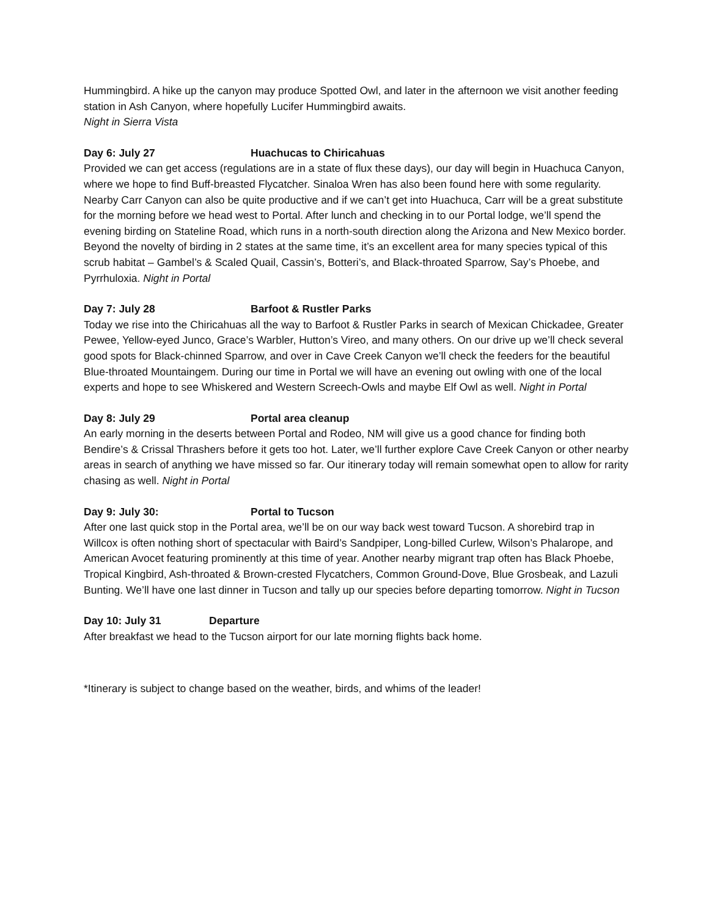Hummingbird. A hike up the canyon may produce Spotted Owl, and later in the afternoon we visit another feeding station in Ash Canyon, where hopefully Lucifer Hummingbird awaits.
Night in Sierra Vista
Day 6: July 27 Huachucas to Chiricahuas
Provided we can get access (regulations are in a state of flux these days), our day will begin in Huachuca Canyon, where we hope to find Buff-breasted Flycatcher. Sinaloa Wren has also been found here with some regularity. Nearby Carr Canyon can also be quite productive and if we can’t get into Huachuca, Carr will be a great substitute for the morning before we head west to Portal. After lunch and checking in to our Portal lodge, we’ll spend the evening birding on Stateline Road, which runs in a north-south direction along the Arizona and New Mexico border. Beyond the novelty of birding in 2 states at the same time, it’s an excellent area for many species typical of this scrub habitat – Gambel’s & Scaled Quail, Cassin’s, Botteri’s, and Black-throated Sparrow, Say’s Phoebe, and Pyrrhuloxia. Night in Portal
Day 7: July 28 Barfoot & Rustler Parks
Today we rise into the Chiricahuas all the way to Barfoot & Rustler Parks in search of Mexican Chickadee, Greater Pewee, Yellow-eyed Junco, Grace’s Warbler, Hutton’s Vireo, and many others. On our drive up we’ll check several good spots for Black-chinned Sparrow, and over in Cave Creek Canyon we’ll check the feeders for the beautiful Blue-throated Mountaingem. During our time in Portal we will have an evening out owling with one of the local experts and hope to see Whiskered and Western Screech-Owls and maybe Elf Owl as well. Night in Portal
Day 8: July 29 Portal area cleanup
An early morning in the deserts between Portal and Rodeo, NM will give us a good chance for finding both Bendire’s & Crissal Thrashers before it gets too hot. Later, we’ll further explore Cave Creek Canyon or other nearby areas in search of anything we have missed so far. Our itinerary today will remain somewhat open to allow for rarity chasing as well. Night in Portal
Day 9: July 30: Portal to Tucson
After one last quick stop in the Portal area, we’ll be on our way back west toward Tucson. A shorebird trap in Willcox is often nothing short of spectacular with Baird’s Sandpiper, Long-billed Curlew, Wilson’s Phalarope, and American Avocet featuring prominently at this time of year. Another nearby migrant trap often has Black Phoebe, Tropical Kingbird, Ash-throated & Brown-crested Flycatchers, Common Ground-Dove, Blue Grosbeak, and Lazuli Bunting. We’ll have one last dinner in Tucson and tally up our species before departing tomorrow. Night in Tucson
Day 10: July 31 Departure
After breakfast we head to the Tucson airport for our late morning flights back home.
*Itinerary is subject to change based on the weather, birds, and whims of the leader!